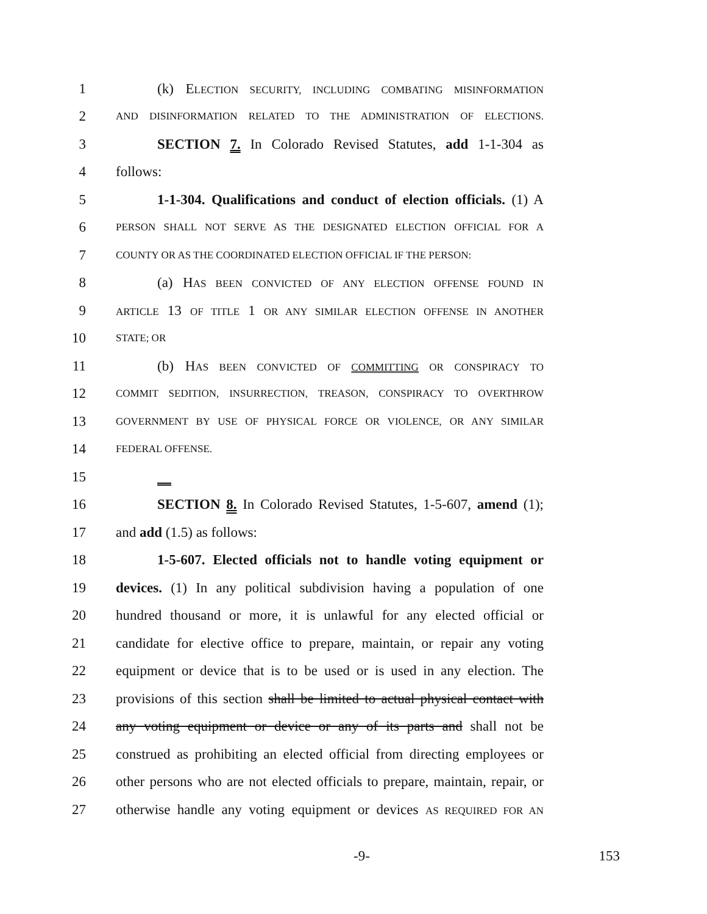1 (k) ELECTION SECURITY, INCLUDING COMBATING MISINFORMATION
2 AND DISINFORMATION RELATED TO THE ADMINISTRATION OF ELECTIONS.
3 SECTION 7. In Colorado Revised Statutes, add 1-1-304 as
4 follows:
5 1-1-304. Qualifications and conduct of election officials. (1) A
6 PERSON SHALL NOT SERVE AS THE DESIGNATED ELECTION OFFICIAL FOR A
7 COUNTY OR AS THE COORDINATED ELECTION OFFICIAL IF THE PERSON:
8 (a) HAS BEEN CONVICTED OF ANY ELECTION OFFENSE FOUND IN
9 ARTICLE 13 OF TITLE 1 OR ANY SIMILAR ELECTION OFFENSE IN ANOTHER
10 STATE; OR
11 (b) HAS BEEN CONVICTED OF COMMITTING OR CONSPIRACY TO
12 COMMIT SEDITION, INSURRECTION, TREASON, CONSPIRACY TO OVERTHROW
13 GOVERNMENT BY USE OF PHYSICAL FORCE OR VIOLENCE, OR ANY SIMILAR
14 FEDERAL OFFENSE.
15
16 SECTION 8. In Colorado Revised Statutes, 1-5-607, amend (1);
17 and add (1.5) as follows:
18 1-5-607. Elected officials not to handle voting equipment or
19 devices. (1) In any political subdivision having a population of one
20 hundred thousand or more, it is unlawful for any elected official or
21 candidate for elective office to prepare, maintain, or repair any voting
22 equipment or device that is to be used or is used in any election. The
23 provisions of this section shall be limited to actual physical contact with
24 any voting equipment or device or any of its parts and shall not be
25 construed as prohibiting an elected official from directing employees or
26 other persons who are not elected officials to prepare, maintain, repair, or
27 otherwise handle any voting equipment or devices AS REQUIRED FOR AN
-9- 153